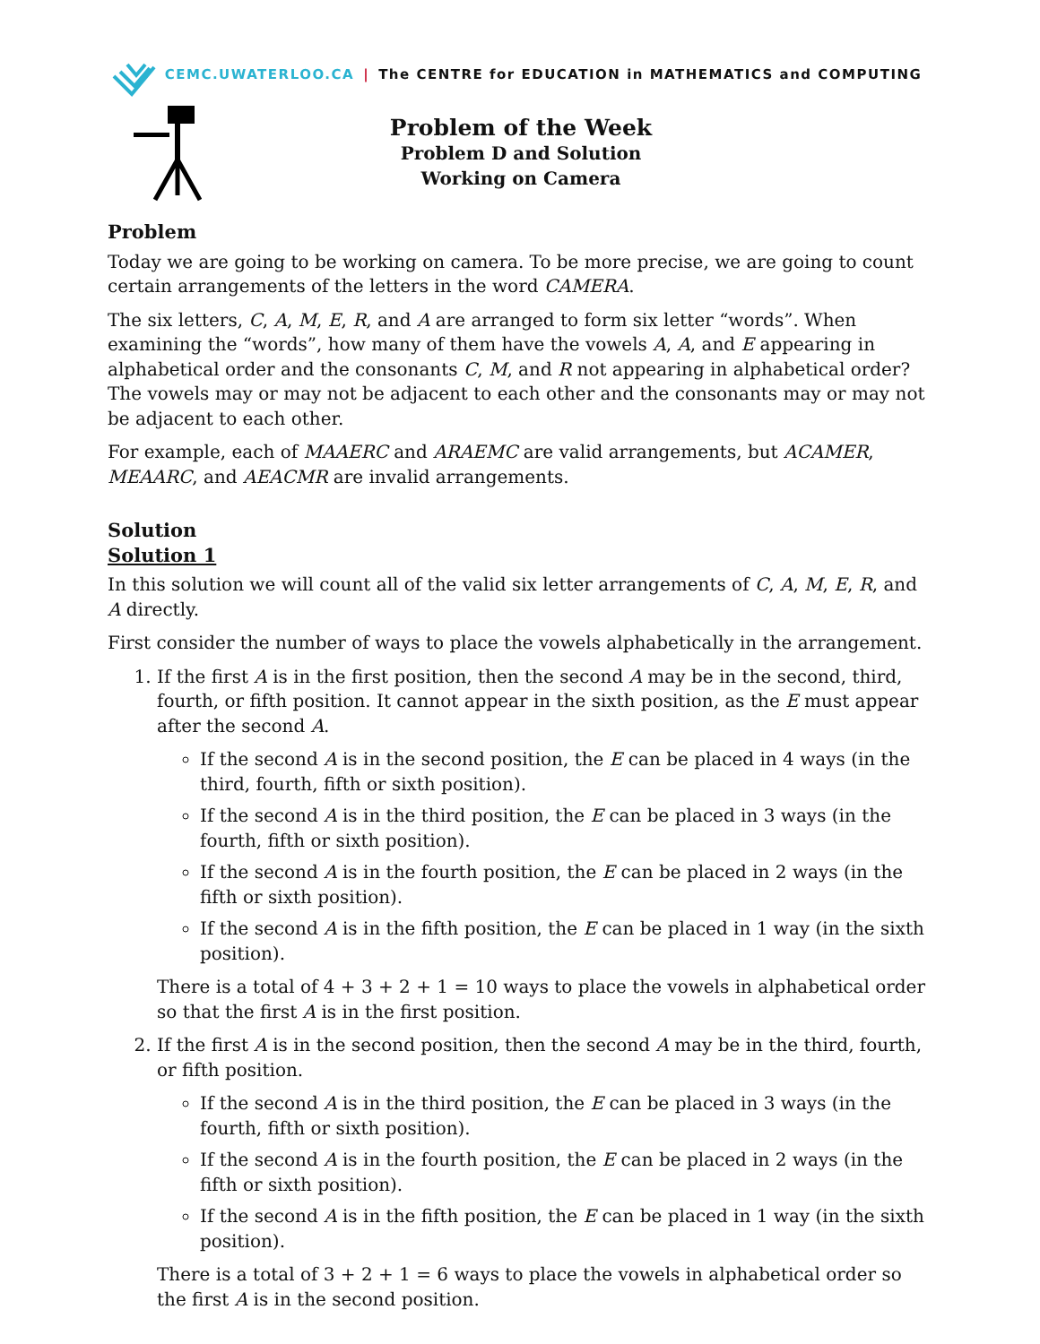CEMC.UWATERLOO.CA | The CENTRE for EDUCATION in MATHEMATICS and COMPUTING
Problem of the Week
Problem D and Solution
Working on Camera
Problem
Today we are going to be working on camera. To be more precise, we are going to count certain arrangements of the letters in the word CAMERA.
The six letters, C, A, M, E, R, and A are arranged to form six letter “words”. When examining the “words”, how many of them have the vowels A, A, and E appearing in alphabetical order and the consonants C, M, and R not appearing in alphabetical order? The vowels may or may not be adjacent to each other and the consonants may or may not be adjacent to each other.
For example, each of MAAERC and ARAEMC are valid arrangements, but ACAMER, MEAARC, and AEACMR are invalid arrangements.
Solution
Solution 1
In this solution we will count all of the valid six letter arrangements of C, A, M, E, R, and A directly.
First consider the number of ways to place the vowels alphabetically in the arrangement.
1. If the first A is in the first position, then the second A may be in the second, third, fourth, or fifth position. It cannot appear in the sixth position, as the E must appear after the second A.
If the second A is in the second position, the E can be placed in 4 ways (in the third, fourth, fifth or sixth position).
If the second A is in the third position, the E can be placed in 3 ways (in the fourth, fifth or sixth position).
If the second A is in the fourth position, the E can be placed in 2 ways (in the fifth or sixth position).
If the second A is in the fifth position, the E can be placed in 1 way (in the sixth position).
There is a total of 4 + 3 + 2 + 1 = 10 ways to place the vowels in alphabetical order so that the first A is in the first position.
2. If the first A is in the second position, then the second A may be in the third, fourth, or fifth position.
If the second A is in the third position, the E can be placed in 3 ways (in the fourth, fifth or sixth position).
If the second A is in the fourth position, the E can be placed in 2 ways (in the fifth or sixth position).
If the second A is in the fifth position, the E can be placed in 1 way (in the sixth position).
There is a total of 3 + 2 + 1 = 6 ways to place the vowels in alphabetical order so the first A is in the second position.